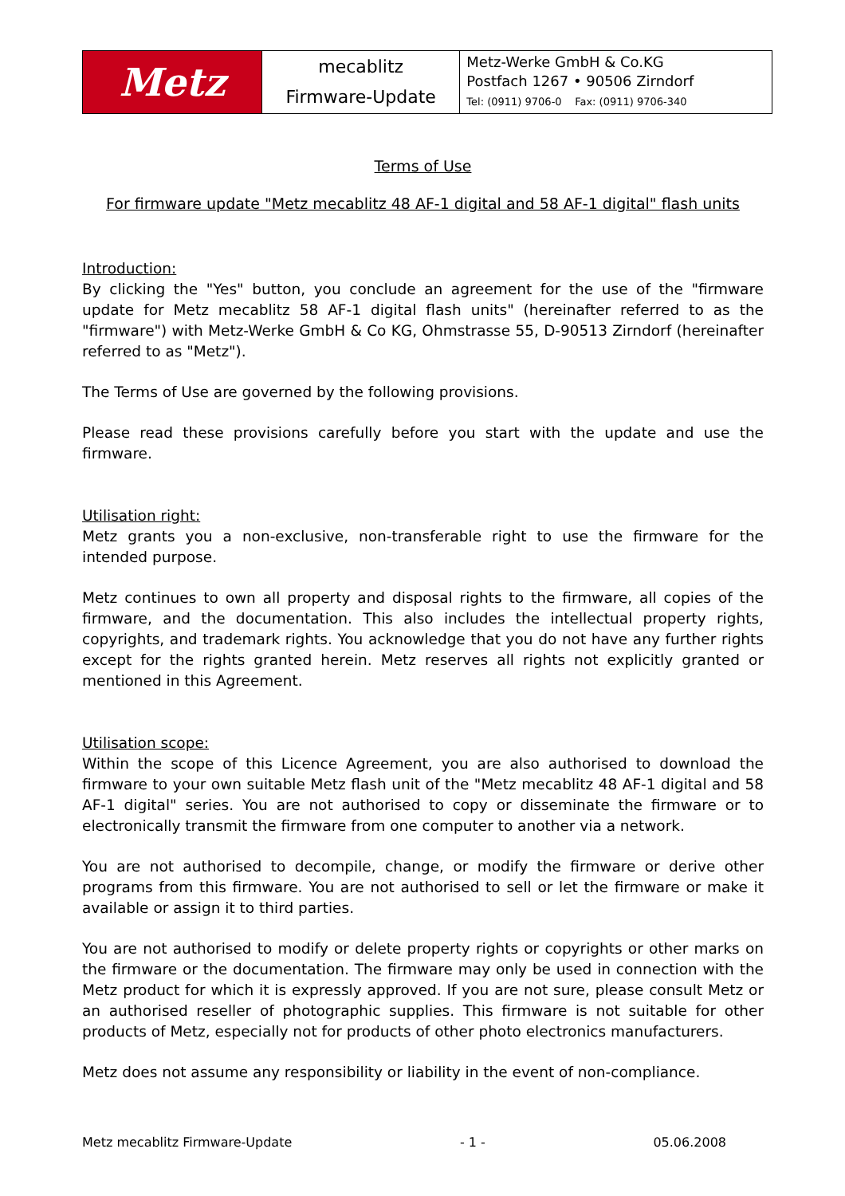| Metz | mecablitz Firmware-Update | Metz-Werke GmbH & Co.KG Postfach 1267 • 90506 Zirndorf Tel: (0911) 9706-0 Fax: (0911) 9706-340 |
Terms of Use
For firmware update "Metz mecablitz 48 AF-1 digital and 58 AF-1 digital" flash units
Introduction:
By clicking the "Yes" button, you conclude an agreement for the use of the "firmware update for Metz mecablitz 58 AF-1 digital flash units" (hereinafter referred to as the "firmware") with Metz-Werke GmbH & Co KG, Ohmstrasse 55, D-90513 Zirndorf (hereinafter referred to as "Metz").
The Terms of Use are governed by the following provisions.
Please read these provisions carefully before you start with the update and use the firmware.
Utilisation right:
Metz grants you a non-exclusive, non-transferable right to use the firmware for the intended purpose.
Metz continues to own all property and disposal rights to the firmware, all copies of the firmware, and the documentation. This also includes the intellectual property rights, copyrights, and trademark rights. You acknowledge that you do not have any further rights except for the rights granted herein. Metz reserves all rights not explicitly granted or mentioned in this Agreement.
Utilisation scope:
Within the scope of this Licence Agreement, you are also authorised to download the firmware to your own suitable Metz flash unit of the "Metz mecablitz 48 AF-1 digital and 58 AF-1 digital" series. You are not authorised to copy or disseminate the firmware or to electronically transmit the firmware from one computer to another via a network.
You are not authorised to decompile, change, or modify the firmware or derive other programs from this firmware. You are not authorised to sell or let the firmware or make it available or assign it to third parties.
You are not authorised to modify or delete property rights or copyrights or other marks on the firmware or the documentation. The firmware may only be used in connection with the Metz product for which it is expressly approved. If you are not sure, please consult Metz or an authorised reseller of photographic supplies. This firmware is not suitable for other products of Metz, especially not for products of other photo electronics manufacturers.
Metz does not assume any responsibility or liability in the event of non-compliance.
Metz mecablitz Firmware-Update - 1 - 05.06.2008